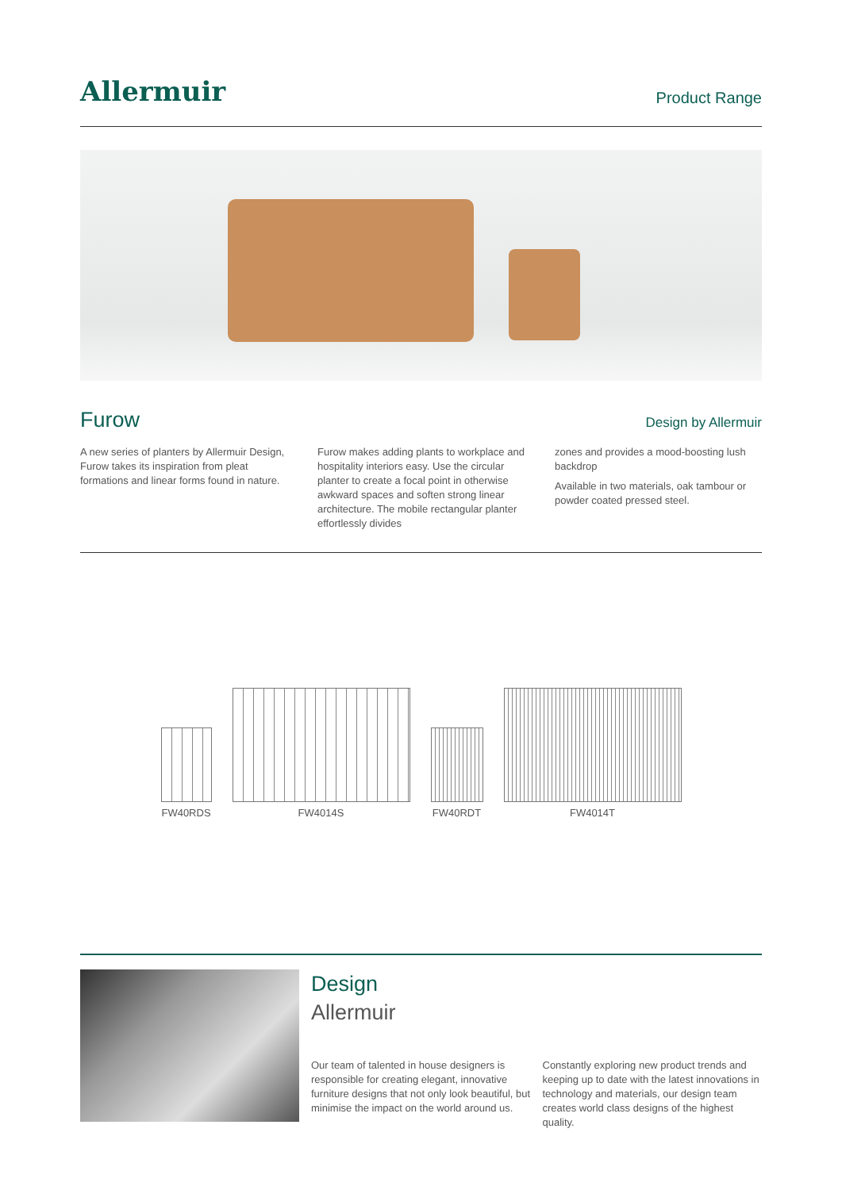Allermuir
Product Range
Furow
Design by Allermuir
A new series of planters by Allermuir Design, Furow takes its inspiration from pleat formations and linear forms found in nature.
Furow makes adding plants to workplace and hospitality interiors easy. Use the circular planter to create a focal point in otherwise awkward spaces and soften strong linear architecture. The mobile rectangular planter effortlessly divides
zones and provides a mood-boosting lush backdrop
Available in two materials, oak tambour or powder coated pressed steel.
FW40RDS
FW4014S
FW40RDT
FW4014T
Design
Allermuir
Our team of talented in house designers is responsible for creating elegant, innovative furniture designs that not only look beautiful, but minimise the impact on the world around us.
Constantly exploring new product trends and keeping up to date with the latest innovations in technology and materials, our design team creates world class designs of the highest quality.